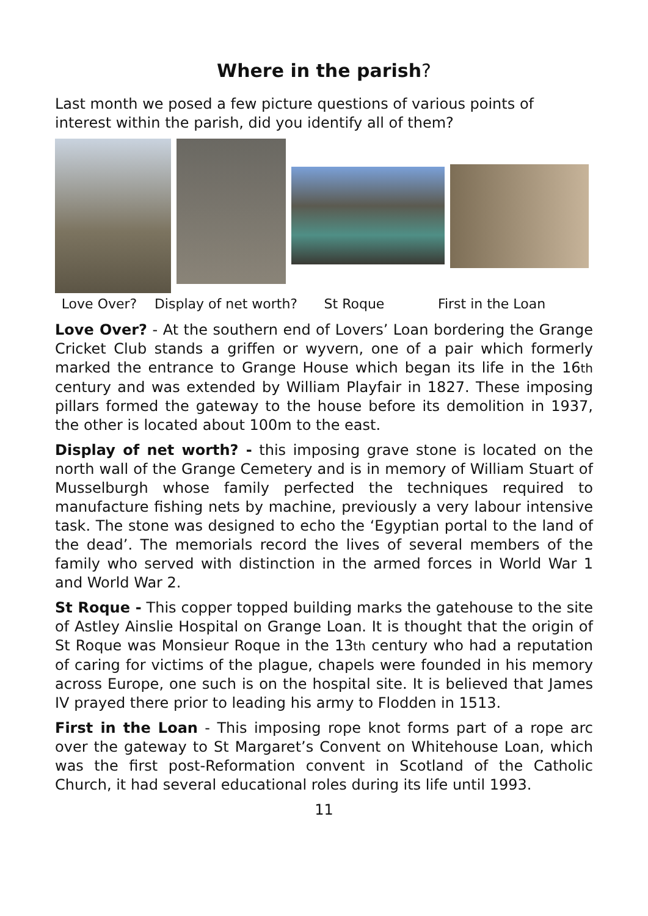Where in the parish?
Last month we posed a few picture questions of various points of interest within the parish, did you identify all of them?
Love Over? Display of net worth? St Roque First in the Loan
Love Over? - At the southern end of Lovers’ Loan bordering the Grange Cricket Club stands a griffen or wyvern, one of a pair which formerly marked the entrance to Grange House which began its life in the 16th century and was extended by William Playfair in 1827. These imposing pillars formed the gateway to the house before its demolition in 1937, the other is located about 100m to the east.
Display of net worth? - this imposing grave stone is located on the north wall of the Grange Cemetery and is in memory of William Stuart of Musselburgh whose family perfected the techniques required to manufacture fishing nets by machine, previously a very labour intensive task. The stone was designed to echo the ‘Egyptian portal to the land of the dead’. The memorials record the lives of several members of the family who served with distinction in the armed forces in World War 1 and World War 2.
St Roque - This copper topped building marks the gatehouse to the site of Astley Ainslie Hospital on Grange Loan. It is thought that the origin of St Roque was Monsieur Roque in the 13th century who had a reputation of caring for victims of the plague, chapels were founded in his memory across Europe, one such is on the hospital site. It is believed that James IV prayed there prior to leading his army to Flodden in 1513.
First in the Loan - This imposing rope knot forms part of a rope arc over the gateway to St Margaret’s Convent on Whitehouse Loan, which was the first post-Reformation convent in Scotland of the Catholic Church, it had several educational roles during its life until 1993.
11